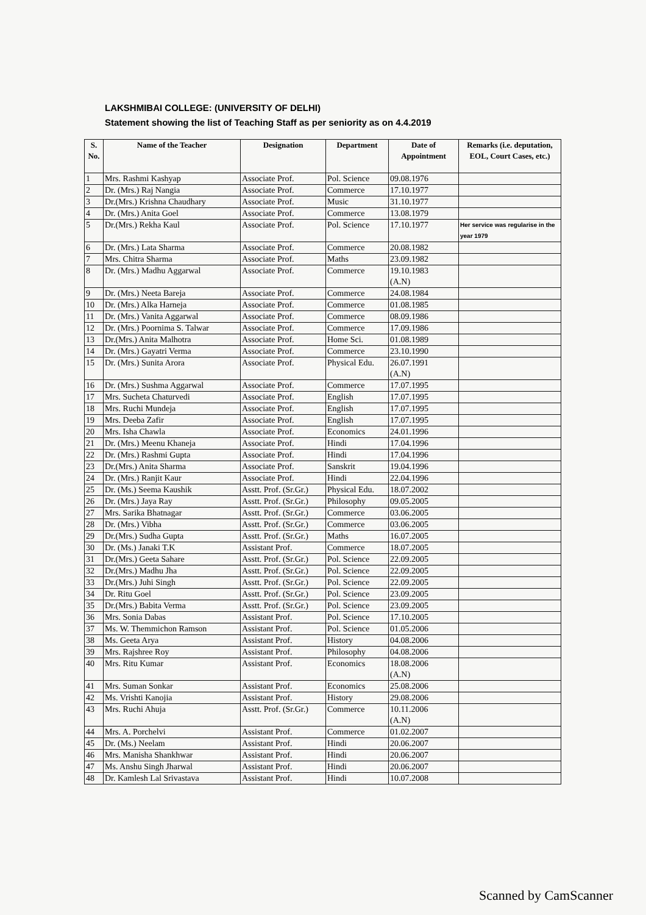LAKSHMIBAI COLLEGE: (UNIVERSITY OF DELHI)
Statement showing the list of Teaching Staff as per seniority as on 4.4.2019
| S. No. | Name of the Teacher | Designation | Department | Date of Appointment | Remarks (i.e. deputation, EOL, Court Cases, etc.) |
| --- | --- | --- | --- | --- | --- |
| 1 | Mrs. Rashmi Kashyap | Associate Prof. | Pol. Science | 09.08.1976 | |
| 2 | Dr. (Mrs.) Raj Nangia | Associate Prof. | Commerce | 17.10.1977 | |
| 3 | Dr.(Mrs.) Krishna Chaudhary | Associate Prof. | Music | 31.10.1977 | |
| 4 | Dr. (Mrs.) Anita Goel | Associate Prof. | Commerce | 13.08.1979 | |
| 5 | Dr.(Mrs.) Rekha Kaul | Associate Prof. | Pol. Science | 17.10.1977 | Her service was regularise in the year 1979 |
| 6 | Dr. (Mrs.) Lata Sharma | Associate Prof. | Commerce | 20.08.1982 | |
| 7 | Mrs. Chitra Sharma | Associate Prof. | Maths | 23.09.1982 | |
| 8 | Dr. (Mrs.) Madhu Aggarwal | Associate Prof. | Commerce | 19.10.1983 (A.N) | |
| 9 | Dr. (Mrs.) Neeta Bareja | Associate Prof. | Commerce | 24.08.1984 | |
| 10 | Dr. (Mrs.) Alka Harneja | Associate Prof. | Commerce | 01.08.1985 | |
| 11 | Dr. (Mrs.) Vanita Aggarwal | Associate Prof. | Commerce | 08.09.1986 | |
| 12 | Dr. (Mrs.) Poornima S. Talwar | Associate Prof. | Commerce | 17.09.1986 | |
| 13 | Dr.(Mrs.) Anita Malhotra | Associate Prof. | Home Sci. | 01.08.1989 | |
| 14 | Dr. (Mrs.) Gayatri Verma | Associate Prof. | Commerce | 23.10.1990 | |
| 15 | Dr. (Mrs.) Sunita Arora | Associate Prof. | Physical Edu. | 26.07.1991 (A.N) | |
| 16 | Dr. (Mrs.) Sushma Aggarwal | Associate Prof. | Commerce | 17.07.1995 | |
| 17 | Mrs. Sucheta Chaturvedi | Associate Prof. | English | 17.07.1995 | |
| 18 | Mrs. Ruchi Mundeja | Associate Prof. | English | 17.07.1995 | |
| 19 | Mrs. Deeba Zafir | Associate Prof. | English | 17.07.1995 | |
| 20 | Mrs. Isha Chawla | Associate Prof. | Economics | 24.01.1996 | |
| 21 | Dr. (Mrs.) Meenu Khaneja | Associate Prof. | Hindi | 17.04.1996 | |
| 22 | Dr. (Mrs.) Rashmi Gupta | Associate Prof. | Hindi | 17.04.1996 | |
| 23 | Dr.(Mrs.) Anita Sharma | Associate Prof. | Sanskrit | 19.04.1996 | |
| 24 | Dr. (Mrs.) Ranjit Kaur | Associate Prof. | Hindi | 22.04.1996 | |
| 25 | Dr. (Ms.) Seema Kaushik | Asstt. Prof. (Sr.Gr.) | Physical Edu. | 18.07.2002 | |
| 26 | Dr. (Mrs.) Jaya Ray | Asstt. Prof. (Sr.Gr.) | Philosophy | 09.05.2005 | |
| 27 | Mrs. Sarika Bhatnagar | Asstt. Prof. (Sr.Gr.) | Commerce | 03.06.2005 | |
| 28 | Dr. (Mrs.) Vibha | Asstt. Prof. (Sr.Gr.) | Commerce | 03.06.2005 | |
| 29 | Dr.(Mrs.) Sudha Gupta | Asstt. Prof. (Sr.Gr.) | Maths | 16.07.2005 | |
| 30 | Dr. (Ms.) Janaki T.K | Assistant Prof. | Commerce | 18.07.2005 | |
| 31 | Dr.(Mrs.) Geeta Sahare | Asstt. Prof. (Sr.Gr.) | Pol. Science | 22.09.2005 | |
| 32 | Dr.(Mrs.) Madhu Jha | Asstt. Prof. (Sr.Gr.) | Pol. Science | 22.09.2005 | |
| 33 | Dr.(Mrs.) Juhi Singh | Asstt. Prof. (Sr.Gr.) | Pol. Science | 22.09.2005 | |
| 34 | Dr. Ritu Goel | Asstt. Prof. (Sr.Gr.) | Pol. Science | 23.09.2005 | |
| 35 | Dr.(Mrs.) Babita Verma | Asstt. Prof. (Sr.Gr.) | Pol. Science | 23.09.2005 | |
| 36 | Mrs. Sonia Dabas | Assistant Prof. | Pol. Science | 17.10.2005 | |
| 37 | Ms. W. Themmichon Ramson | Assistant Prof. | Pol. Science | 01.05.2006 | |
| 38 | Ms. Geeta Arya | Assistant Prof. | History | 04.08.2006 | |
| 39 | Mrs. Rajshree Roy | Assistant Prof. | Philosophy | 04.08.2006 | |
| 40 | Mrs. Ritu Kumar | Assistant Prof. | Economics | 18.08.2006 (A.N) | |
| 41 | Mrs. Suman Sonkar | Assistant Prof. | Economics | 25.08.2006 | |
| 42 | Ms. Vrishti Kanojia | Assistant Prof. | History | 29.08.2006 | |
| 43 | Mrs. Ruchi Ahuja | Asstt. Prof. (Sr.Gr.) | Commerce | 10.11.2006 (A.N) | |
| 44 | Mrs. A. Porchelvi | Assistant Prof. | Commerce | 01.02.2007 | |
| 45 | Dr. (Ms.) Neelam | Assistant Prof. | Hindi | 20.06.2007 | |
| 46 | Mrs. Manisha Shankhwar | Assistant Prof. | Hindi | 20.06.2007 | |
| 47 | Ms. Anshu Singh Jharwal | Assistant Prof. | Hindi | 20.06.2007 | |
| 48 | Dr. Kamlesh Lal Srivastava | Assistant Prof. | Hindi | 10.07.2008 | |
Scanned by CamScanner